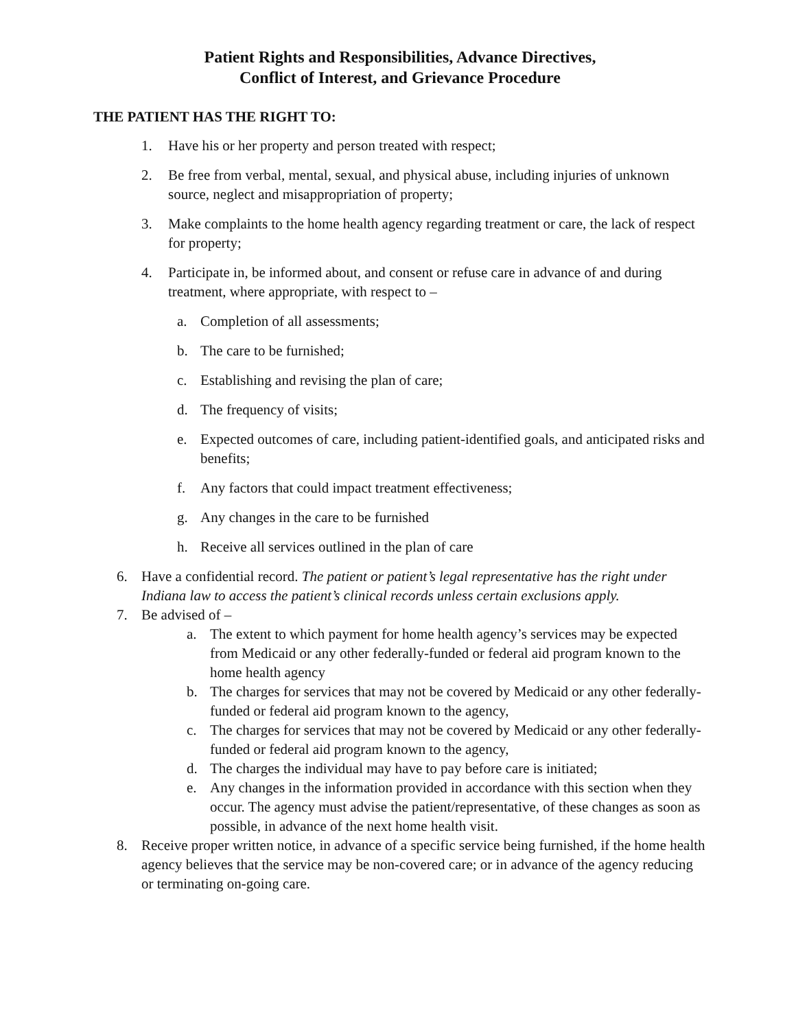Patient Rights and Responsibilities, Advance Directives,
Conflict of Interest, and Grievance Procedure
THE PATIENT HAS THE RIGHT TO:
1. Have his or her property and person treated with respect;
2. Be free from verbal, mental, sexual, and physical abuse, including injuries of unknown source, neglect and misappropriation of property;
3. Make complaints to the home health agency regarding treatment or care, the lack of respect for property;
4. Participate in, be informed about, and consent or refuse care in advance of and during treatment, where appropriate, with respect to –
a. Completion of all assessments;
b. The care to be furnished;
c. Establishing and revising the plan of care;
d. The frequency of visits;
e. Expected outcomes of care, including patient-identified goals, and anticipated risks and benefits;
f. Any factors that could impact treatment effectiveness;
g. Any changes in the care to be furnished
h. Receive all services outlined in the plan of care
6. Have a confidential record. The patient or patient’s legal representative has the right under Indiana law to access the patient’s clinical records unless certain exclusions apply.
7. Be advised of –
a. The extent to which payment for home health agency’s services may be expected from Medicaid or any other federally-funded or federal aid program known to the home health agency
b. The charges for services that may not be covered by Medicaid or any other federally-funded or federal aid program known to the agency,
c. The charges for services that may not be covered by Medicaid or any other federally-funded or federal aid program known to the agency,
d. The charges the individual may have to pay before care is initiated;
e. Any changes in the information provided in accordance with this section when they occur. The agency must advise the patient/representative, of these changes as soon as possible, in advance of the next home health visit.
8. Receive proper written notice, in advance of a specific service being furnished, if the home health agency believes that the service may be non-covered care; or in advance of the agency reducing or terminating on-going care.